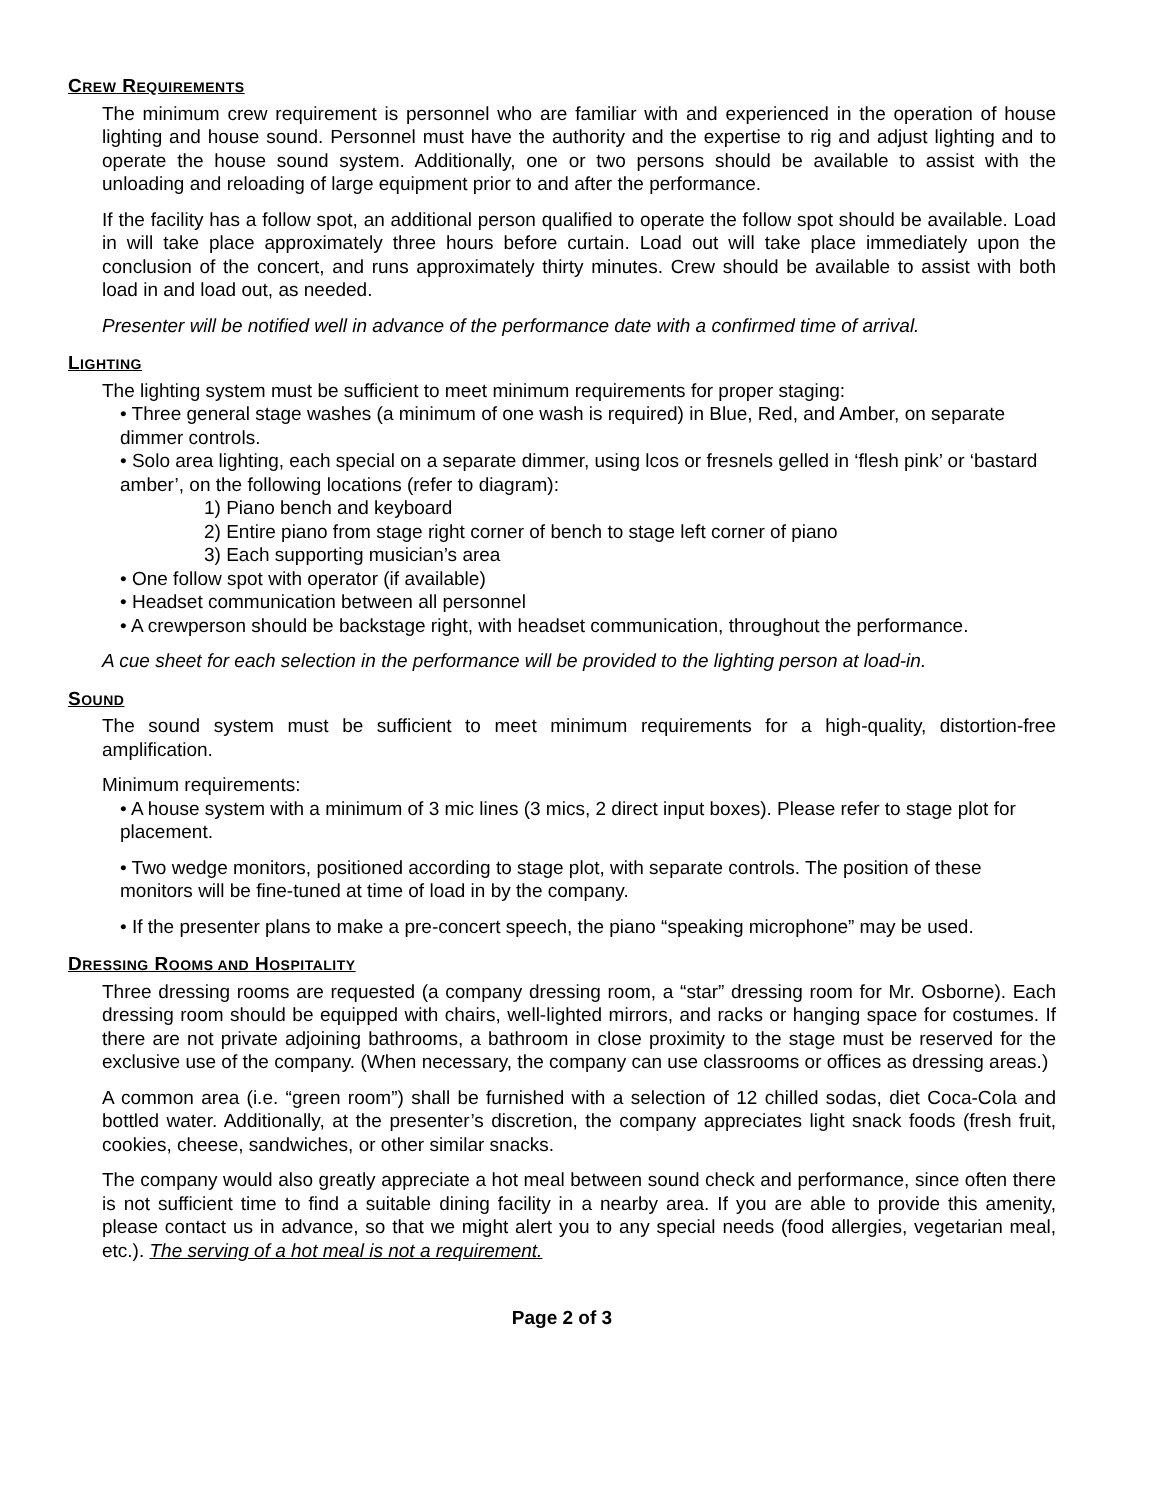CREW REQUIREMENTS
The minimum crew requirement is personnel who are familiar with and experienced in the operation of house lighting and house sound. Personnel must have the authority and the expertise to rig and adjust lighting and to operate the house sound system. Additionally, one or two persons should be available to assist with the unloading and reloading of large equipment prior to and after the performance.
If the facility has a follow spot, an additional person qualified to operate the follow spot should be available. Load in will take place approximately three hours before curtain. Load out will take place immediately upon the conclusion of the concert, and runs approximately thirty minutes. Crew should be available to assist with both load in and load out, as needed.
Presenter will be notified well in advance of the performance date with a confirmed time of arrival.
LIGHTING
The lighting system must be sufficient to meet minimum requirements for proper staging:
• Three general stage washes (a minimum of one wash is required) in Blue, Red, and Amber, on separate dimmer controls.
• Solo area lighting, each special on a separate dimmer, using lcos or fresnels gelled in ‘flesh pink’ or ‘bastard amber’, on the following locations (refer to diagram):
1) Piano bench and keyboard
2) Entire piano from stage right corner of bench to stage left corner of piano
3) Each supporting musician’s area
• One follow spot with operator (if available)
• Headset communication between all personnel
• A crewperson should be backstage right, with headset communication, throughout the performance.
A cue sheet for each selection in the performance will be provided to the lighting person at load-in.
SOUND
The sound system must be sufficient to meet minimum requirements for a high-quality, distortion-free amplification.
Minimum requirements:
• A house system with a minimum of 3 mic lines (3 mics, 2 direct input boxes). Please refer to stage plot for placement.
• Two wedge monitors, positioned according to stage plot, with separate controls. The position of these monitors will be fine-tuned at time of load in by the company.
• If the presenter plans to make a pre-concert speech, the piano “speaking microphone” may be used.
DRESSING ROOMS AND HOSPITALITY
Three dressing rooms are requested (a company dressing room, a “star” dressing room for Mr. Osborne). Each dressing room should be equipped with chairs, well-lighted mirrors, and racks or hanging space for costumes. If there are not private adjoining bathrooms, a bathroom in close proximity to the stage must be reserved for the exclusive use of the company. (When necessary, the company can use classrooms or offices as dressing areas.)
A common area (i.e. “green room”) shall be furnished with a selection of 12 chilled sodas, diet Coca-Cola and bottled water. Additionally, at the presenter’s discretion, the company appreciates light snack foods (fresh fruit, cookies, cheese, sandwiches, or other similar snacks.
The company would also greatly appreciate a hot meal between sound check and performance, since often there is not sufficient time to find a suitable dining facility in a nearby area. If you are able to provide this amenity, please contact us in advance, so that we might alert you to any special needs (food allergies, vegetarian meal, etc.). The serving of a hot meal is not a requirement.
Page 2 of 3